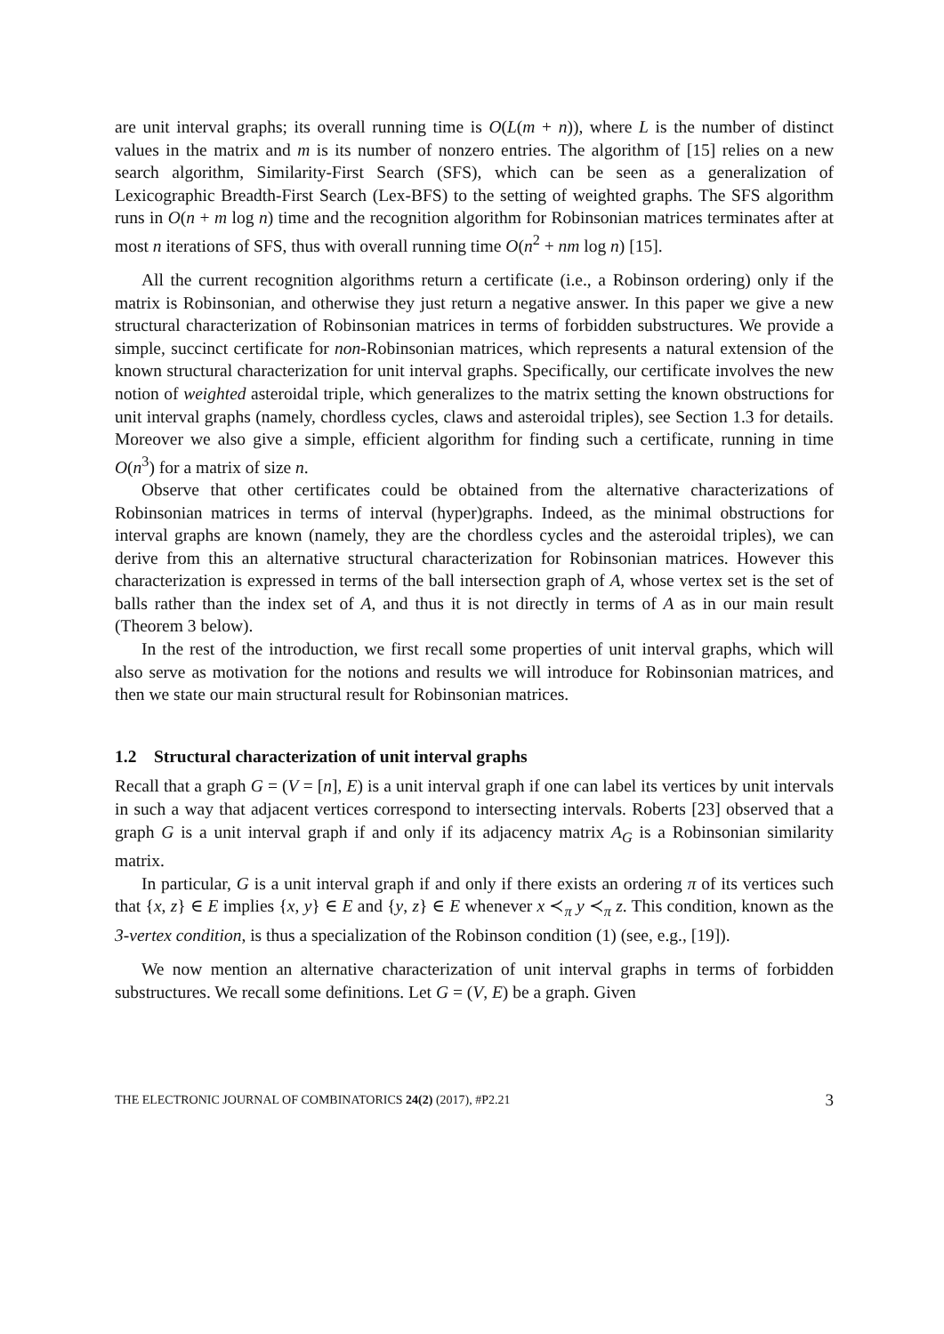are unit interval graphs; its overall running time is O(L(m + n)), where L is the number of distinct values in the matrix and m is its number of nonzero entries. The algorithm of [15] relies on a new search algorithm, Similarity-First Search (SFS), which can be seen as a generalization of Lexicographic Breadth-First Search (Lex-BFS) to the setting of weighted graphs. The SFS algorithm runs in O(n + m log n) time and the recognition algorithm for Robinsonian matrices terminates after at most n iterations of SFS, thus with overall running time O(n<sup>2</sup> + nm log n) [15].
All the current recognition algorithms return a certificate (i.e., a Robinson ordering) only if the matrix is Robinsonian, and otherwise they just return a negative answer. In this paper we give a new structural characterization of Robinsonian matrices in terms of forbidden substructures. We provide a simple, succinct certificate for non-Robinsonian matrices, which represents a natural extension of the known structural characterization for unit interval graphs. Specifically, our certificate involves the new notion of weighted asteroidal triple, which generalizes to the matrix setting the known obstructions for unit interval graphs (namely, chordless cycles, claws and asteroidal triples), see Section 1.3 for details. Moreover we also give a simple, efficient algorithm for finding such a certificate, running in time O(n<sup>3</sup>) for a matrix of size n.
Observe that other certificates could be obtained from the alternative characterizations of Robinsonian matrices in terms of interval (hyper)graphs. Indeed, as the minimal obstructions for interval graphs are known (namely, they are the chordless cycles and the asteroidal triples), we can derive from this an alternative structural characterization for Robinsonian matrices. However this characterization is expressed in terms of the ball intersection graph of A, whose vertex set is the set of balls rather than the index set of A, and thus it is not directly in terms of A as in our main result (Theorem 3 below).
In the rest of the introduction, we first recall some properties of unit interval graphs, which will also serve as motivation for the notions and results we will introduce for Robinsonian matrices, and then we state our main structural result for Robinsonian matrices.
1.2 Structural characterization of unit interval graphs
Recall that a graph G = (V = [n], E) is a unit interval graph if one can label its vertices by unit intervals in such a way that adjacent vertices correspond to intersecting intervals. Roberts [23] observed that a graph G is a unit interval graph if and only if its adjacency matrix A<sub>G</sub> is a Robinsonian similarity matrix.
In particular, G is a unit interval graph if and only if there exists an ordering π of its vertices such that {x, z} ∈ E implies {x, y} ∈ E and {y, z} ∈ E whenever x ≺<sub>π</sub> y ≺<sub>π</sub> z. This condition, known as the 3-vertex condition, is thus a specialization of the Robinson condition (1) (see, e.g., [19]).
We now mention an alternative characterization of unit interval graphs in terms of forbidden substructures. We recall some definitions. Let G = (V, E) be a graph. Given
THE ELECTRONIC JOURNAL OF COMBINATORICS 24(2) (2017), #P2.21 3